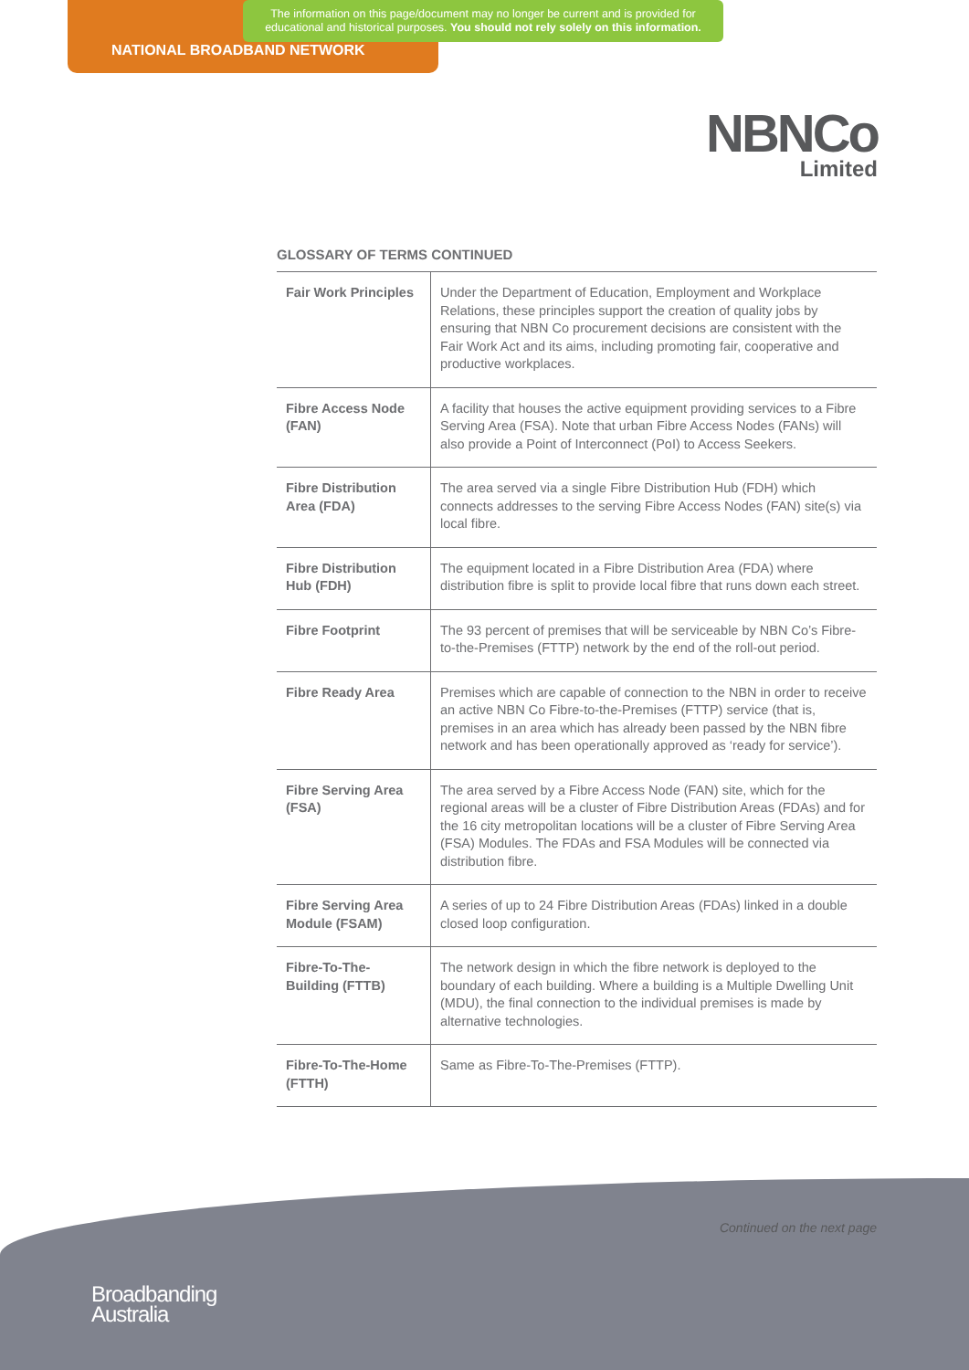The information on this page/document may no longer be current and is provided for educational and historical purposes. You should not rely solely on this information.
NATIONAL BROADBAND NETWORK
NBNCo
Limited
GLOSSARY OF TERMS CONTINUED
| Fair Work Principles | Under the Department of Education, Employment and Workplace Relations, these principles support the creation of quality jobs by ensuring that NBN Co procurement decisions are consistent with the Fair Work Act and its aims, including promoting fair, cooperative and productive workplaces. |
| Fibre Access Node (FAN) | A facility that houses the active equipment providing services to a Fibre Serving Area (FSA). Note that urban Fibre Access Nodes (FANs) will also provide a Point of Interconnect (PoI) to Access Seekers. |
| Fibre Distribution Area (FDA) | The area served via a single Fibre Distribution Hub (FDH) which connects addresses to the serving Fibre Access Nodes (FAN) site(s) via local fibre. |
| Fibre Distribution Hub (FDH) | The equipment located in a Fibre Distribution Area (FDA) where distribution fibre is split to provide local fibre that runs down each street. |
| Fibre Footprint | The 93 percent of premises that will be serviceable by NBN Co’s Fibre-to-the-Premises (FTTP) network by the end of the roll-out period. |
| Fibre Ready Area | Premises which are capable of connection to the NBN in order to receive an active NBN Co Fibre-to-the-Premises (FTTP) service (that is, premises in an area which has already been passed by the NBN fibre network and has been operationally approved as ‘ready for service’). |
| Fibre Serving Area (FSA) | The area served by a Fibre Access Node (FAN) site, which for the regional areas will be a cluster of Fibre Distribution Areas (FDAs) and for the 16 city metropolitan locations will be a cluster of Fibre Serving Area (FSA) Modules. The FDAs and FSA Modules will be connected via distribution fibre. |
| Fibre Serving Area Module (FSAM) | A series of up to 24 Fibre Distribution Areas (FDAs) linked in a double closed loop configuration. |
| Fibre-To-The-Building (FTTB) | The network design in which the fibre network is deployed to the boundary of each building. Where a building is a Multiple Dwelling Unit (MDU), the final connection to the individual premises is made by alternative technologies. |
| Fibre-To-The-Home (FTTH) | Same as Fibre-To-The-Premises (FTTP). |
Continued on the next page
Broadbanding
Australia